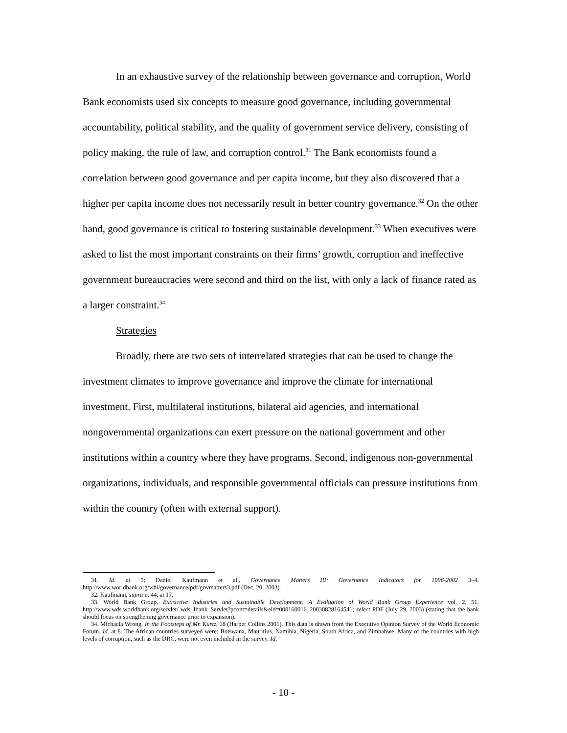In an exhaustive survey of the relationship between governance and corruption, World Bank economists used six concepts to measure good governance, including governmental accountability, political stability, and the quality of government service delivery, consisting of policy making, the rule of law, and corruption control.<sup>31</sup> The Bank economists found a correlation between good governance and per capita income, but they also discovered that a higher per capita income does not necessarily result in better country governance.<sup>32</sup> On the other hand, good governance is critical to fostering sustainable development.<sup>33</sup> When executives were asked to list the most important constraints on their firms’ growth, corruption and ineffective government bureaucracies were second and third on the list, with only a lack of finance rated as a larger constraint.<sup>34</sup>
Strategies
Broadly, there are two sets of interrelated strategies that can be used to change the investment climates to improve governance and improve the climate for international investment. First, multilateral institutions, bilateral aid agencies, and international nongovernmental organizations can exert pressure on the national government and other institutions within a country where they have programs. Second, indigenous non-governmental organizations, individuals, and responsible governmental officials can pressure institutions from within the country (often with external support).
31. Id. at 5; Daniel Kaufmann et al., Governance Matters III: Governance Indicators for 1996-2002 3–4, http://www.worldbank.org/wbi/governance/pdf/govmatters3.pdf (Dec. 20, 2003).
32. Kaufmann, supra n. 44, at 17.
33. World Bank Group, Extractive Industries and Sustainable Development: A Evaluation of World Bank Group Experience vol. 2, 51, http://www.wds.worldbank.org/servlet/ wds_Ibank_Servlet?pcont=details&eid=000160016_20030828164541; select PDF (July 29, 2003) (stating that the bank should focus on strengthening governance prior to expansion).
34. Michaela Wrong, In the Footsteps of Mr. Kurtz, 18 (Harper Collins 2001). This data is drawn from the Executive Opinion Survey of the World Economic Forum. Id. at 8. The African countries surveyed were: Botswana, Mauritius, Namibia, Nigeria, South Africa, and Zimbabwe. Many of the countries with high levels of corruption, such as the DRC, were not even included in the survey. Id.
- 10 -